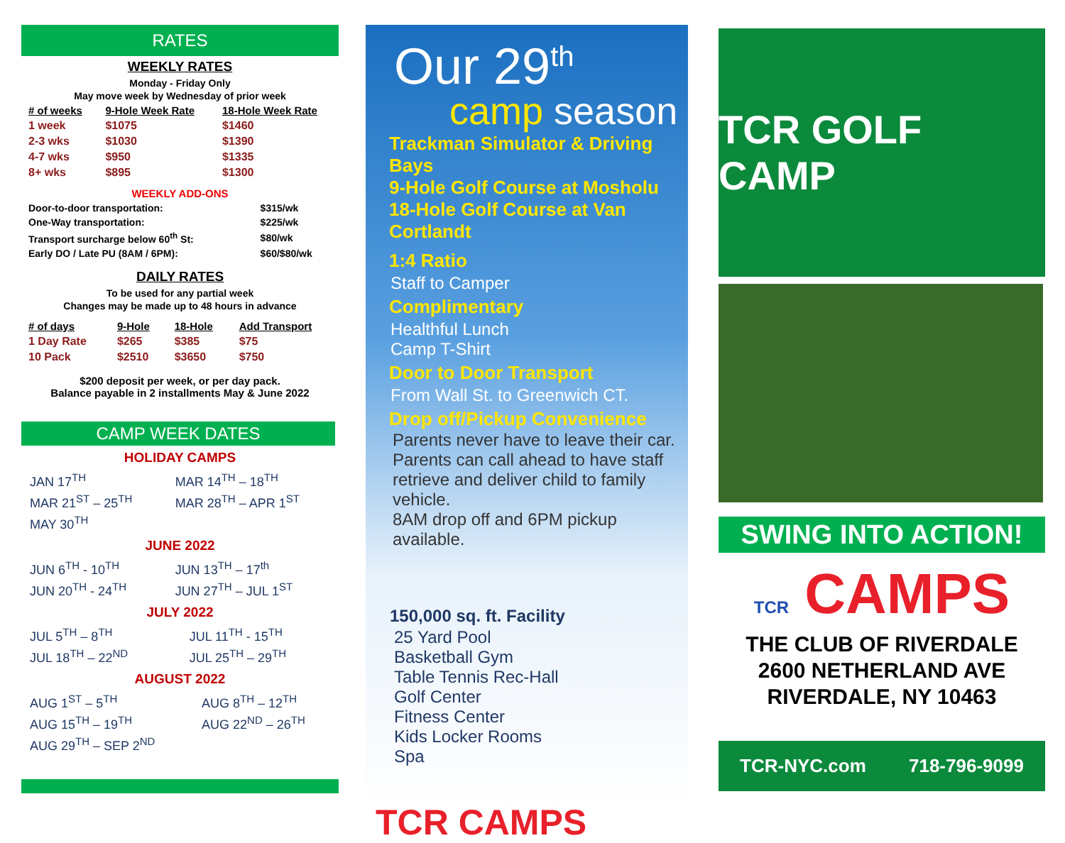RATES
WEEKLY RATES
Monday - Friday Only
May move week by Wednesday of prior week
| # of weeks | 9-Hole Week Rate | 18-Hole Week Rate |
| --- | --- | --- |
| 1 week | $1075 | $1460 |
| 2-3 wks | $1030 | $1390 |
| 4-7 wks | $950 | $1335 |
| 8+ wks | $895 | $1300 |
WEEKLY ADD-ONS
| Door-to-door transportation: | $315/wk |
| One-Way transportation: | $225/wk |
| Transport surcharge below 60<sup>th</sup> St: | $80/wk |
| Early DO / Late PU (8AM / 6PM): | $60/$80/wk |
DAILY RATES
To be used for any partial week
Changes may be made up to 48 hours in advance
| # of days | 9-Hole | 18-Hole | Add Transport |
| --- | --- | --- | --- |
| 1 Day Rate | $265 | $385 | $75 |
| 10 Pack | $2510 | $3650 | $750 |
$200 deposit per week, or per day pack.
Balance payable in 2 installments May & June 2022
CAMP WEEK DATES
HOLIDAY CAMPS
| JAN 17<sup>TH</sup> | MAR 14<sup>TH</sup> – 18<sup>TH</sup> |
| MAR 21<sup>ST</sup> – 25<sup>TH</sup> | MAR 28<sup>TH</sup> – APR 1<sup>ST</sup> |
| MAY 30<sup>TH</sup> | |
JUNE 2022
| JUN 6<sup>TH</sup> - 10<sup>TH</sup> | JUN 13<sup>TH</sup> – 17<sup>th</sup> |
| JUN 20<sup>TH</sup> - 24<sup>TH</sup> | JUN 27<sup>TH</sup> – JUL 1<sup>ST</sup> |
JULY 2022
| JUL 5<sup>TH</sup> – 8<sup>TH</sup> | JUL 11<sup>TH</sup> - 15<sup>TH</sup> |
| JUL 18<sup>TH</sup> – 22<sup>ND</sup> | JUL 25<sup>TH</sup> – 29<sup>TH</sup> |
AUGUST 2022
| AUG 1<sup>ST</sup> – 5<sup>TH</sup> | AUG 8<sup>TH</sup> – 12<sup>TH</sup> |
| AUG 15<sup>TH</sup> – 19<sup>TH</sup> | AUG 22<sup>ND</sup> – 26<sup>TH</sup> |
| AUG 29<sup>TH</sup> – SEP 2<sup>ND</sup> | |
Our 29<sup>th</sup>
camp season
Trackman Simulator & Driving Bays
9-Hole Golf Course at Mosholu
18-Hole Golf Course at Van Cortlandt
1:4 Ratio
Staff to Camper
Complimentary
Healthful Lunch
Camp T-Shirt
Door to Door Transport
From Wall St. to Greenwich CT.
Drop off/Pickup Convenience
Parents never have to leave their car.
Parents can call ahead to have staff
retrieve and deliver child to family vehicle.
8AM drop off and 6PM pickup available.
150,000 sq. ft. Facility
25 Yard Pool
Basketball Gym
Table Tennis Rec-Hall
Golf Center
Fitness Center
Kids Locker Rooms
Spa
TCR CAMPS
TCR GOLF CAMP
SWING INTO ACTION!
TCR CAMPS
THE CLUB OF RIVERDALE
2600 NETHERLAND AVE
RIVERDALE, NY 10463
TCR-NYC.com 718-796-9099